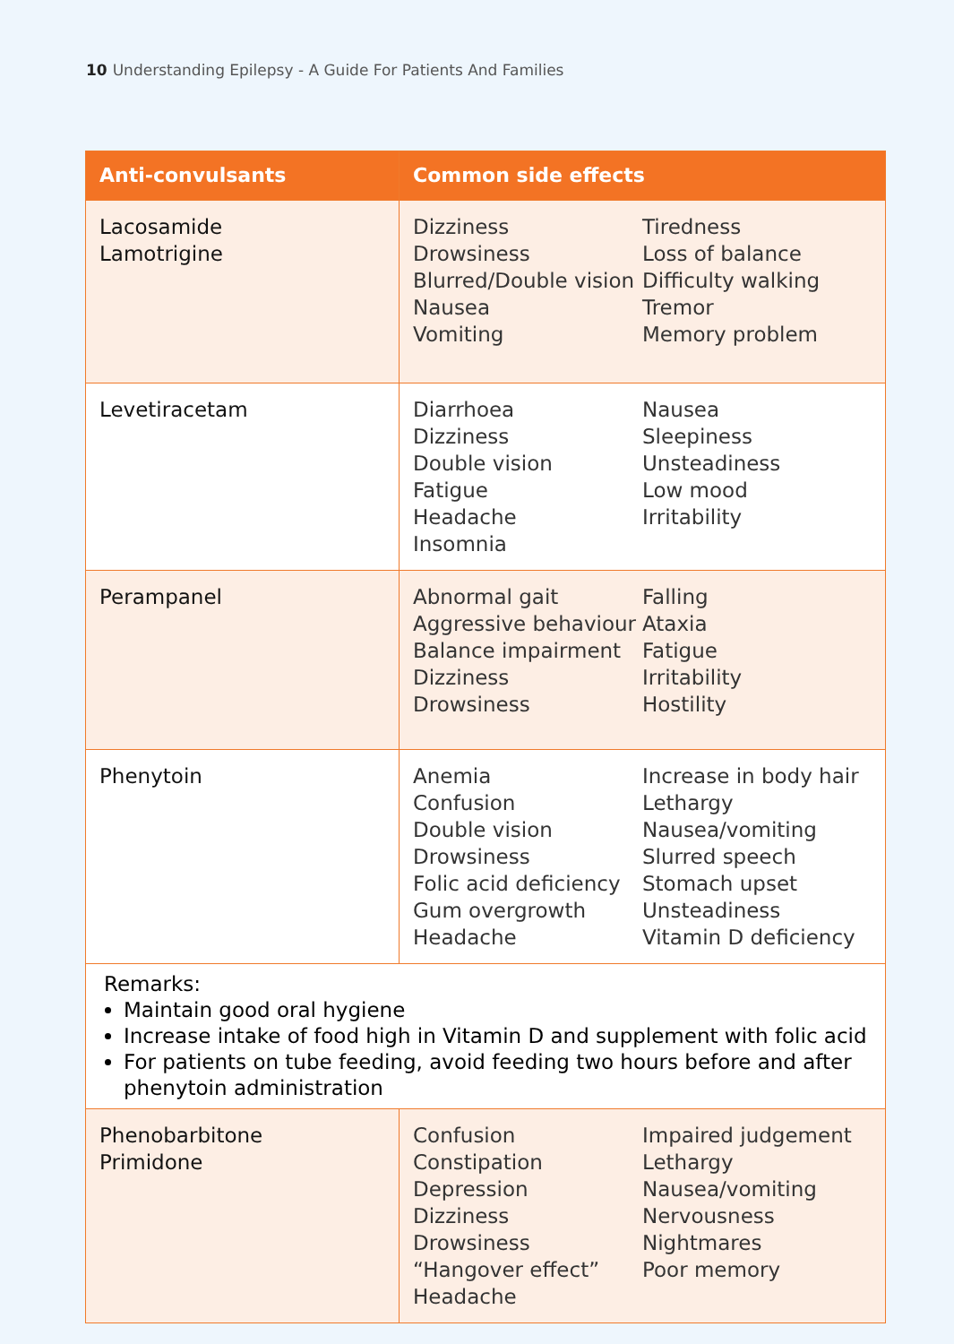10 Understanding Epilepsy - A Guide For Patients And Families
| Anti-convulsants | Common side effects |
| --- | --- |
| Lacosamide Lamotrigine | Dizziness Drowsiness Blurred/Double vision Nausea Vomiting Tiredness Loss of balance Difficulty walking Tremor Memory problem |
| Levetiracetam | Diarrhoea Dizziness Double vision Fatigue Headache Insomnia Nausea Sleepiness Unsteadiness Low mood Irritability |
| Perampanel | Abnormal gait Aggressive behaviour Balance impairment Dizziness Drowsiness Falling Ataxia Fatigue Irritability Hostility |
| Phenytoin | Anemia Confusion Double vision Drowsiness Folic acid deficiency Gum overgrowth Headache Increase in body hair Lethargy Nausea/vomiting Slurred speech Stomach upset Unsteadiness Vitamin D deficiency |
| Remarks: Maintain good oral hygiene Increase intake of food high in Vitamin D and supplement with folic acid For patients on tube feeding, avoid feeding two hours before and after phenytoin administration | |
| Phenobarbitone Primidone | Confusion Constipation Depression Dizziness Drowsiness “Hangover effect” Headache Impaired judgement Lethargy Nausea/vomiting Nervousness Nightmares Poor memory |